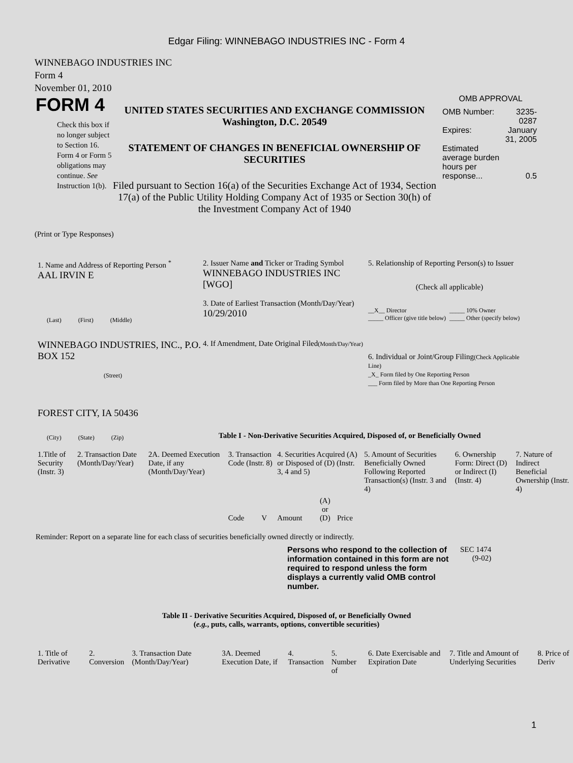Edgar Filing: WINNEBAGO INDUSTRIES INC - Form 4
WINNEBAGO INDUSTRIES INC
Form 4
November 01, 2010
FORM 4
Check this box if no longer subject to Section 16. Form 4 or Form 5 obligations may continue. See Instruction 1(b).
UNITED STATES SECURITIES AND EXCHANGE COMMISSION
Washington, D.C. 20549
STATEMENT OF CHANGES IN BENEFICIAL OWNERSHIP OF SECURITIES
Filed pursuant to Section 16(a) of the Securities Exchange Act of 1934, Section 17(a) of the Public Utility Holding Company Act of 1935 or Section 30(h) of the Investment Company Act of 1940
OMB APPROVAL
| OMB Number: | 3235-0287 |
| Expires: | January 31, 2005 |
| Estimated average burden hours per response... | 0.5 |
(Print or Type Responses)
1. Name and Address of Reporting Person <sup>*</sup>
AAL IRVIN E
(Last) (First) (Middle)
WINNEBAGO INDUSTRIES, INC., P.O. BOX 152
(Street)
FOREST CITY, IA 50436
(City) (State) (Zip)
2. Issuer Name and Ticker or Trading Symbol
WINNEBAGO INDUSTRIES INC [WGO]
3. Date of Earliest Transaction (Month/Day/Year)
10/29/2010
4. If Amendment, Date Original Filed(Month/Day/Year)
5. Relationship of Reporting Person(s) to Issuer
(Check all applicable)
__X__ Director
_____ Officer (give title below)
_____ 10% Owner
_____ Other (specify below)
6. Individual or Joint/Group Filing(Check Applicable Line)
_X_ Form filed by One Reporting Person
___ Form filed by More than One Reporting Person
Table I - Non-Derivative Securities Acquired, Disposed of, or Beneficially Owned
| 1.Title of Security (Instr. 3) | 2. Transaction Date (Month/Day/Year) | 2A. Deemed Execution Date, if any (Month/Day/Year) | 3. Transaction Code (Instr. 8) | | 4. Securities Acquired (A) or Disposed of (D) (Instr. 3, 4 and 5) | | | 5. Amount of Securities Beneficially Owned Following Reported Transaction(s) (Instr. 3 and 4) | 6. Ownership Form: Direct (D) or Indirect (I) (Instr. 4) | 7. Nature of Indirect Beneficial Ownership (Instr. 4) |
| --- | --- | --- | --- | --- | --- | --- | --- | --- | --- | --- |
| | | | Code | V | Amount | (A) or (D) | Price | | | |
Reminder: Report on a separate line for each class of securities beneficially owned directly or indirectly.
Persons who respond to the collection of information contained in this form are not required to respond unless the form displays a currently valid OMB control number.
SEC 1474
(9-02)
Table II - Derivative Securities Acquired, Disposed of, or Beneficially Owned
(e.g., puts, calls, warrants, options, convertible securities)
| 1. Title of Derivative | 2. Conversion | 3. Transaction Date (Month/Day/Year) | 3A. Deemed Execution Date, if | 4. Transaction | 5. Number of | 6. Date Exercisable and Expiration Date | 7. Title and Amount of Underlying Securities | 8. Price of Deriv |
| --- | --- | --- | --- | --- | --- | --- | --- | --- |
1